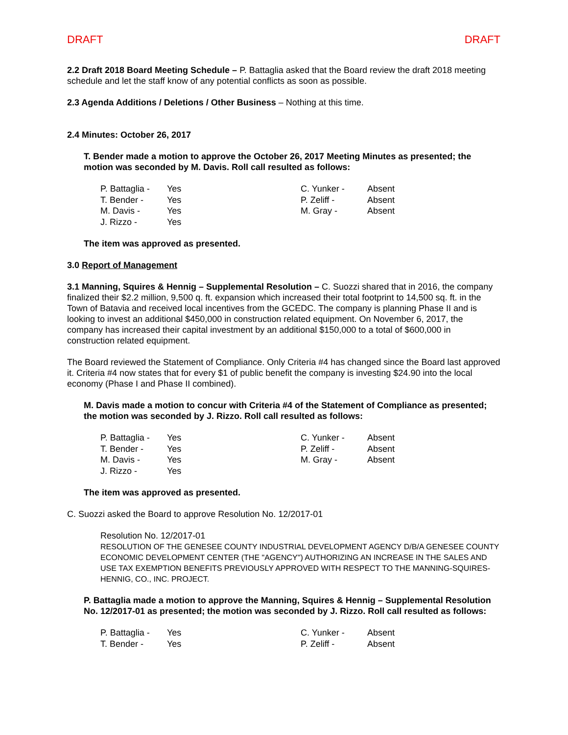DRAFT DRAFT
2.2 Draft 2018 Board Meeting Schedule – P. Battaglia asked that the Board review the draft 2018 meeting schedule and let the staff know of any potential conflicts as soon as possible.
2.3 Agenda Additions / Deletions / Other Business – Nothing at this time.
2.4 Minutes: October 26, 2017
T. Bender made a motion to approve the October 26, 2017 Meeting Minutes as presented; the motion was seconded by M. Davis. Roll call resulted as follows:
| P. Battaglia - | Yes | C. Yunker - | Absent |
| T. Bender - | Yes | P. Zeliff - | Absent |
| M. Davis - | Yes | M. Gray - | Absent |
| J. Rizzo - | Yes | | |
The item was approved as presented.
3.0 Report of Management
3.1 Manning, Squires & Hennig – Supplemental Resolution – C. Suozzi shared that in 2016, the company finalized their $2.2 million, 9,500 q. ft. expansion which increased their total footprint to 14,500 sq. ft. in the Town of Batavia and received local incentives from the GCEDC. The company is planning Phase II and is looking to invest an additional $450,000 in construction related equipment. On November 6, 2017, the company has increased their capital investment by an additional $150,000 to a total of $600,000 in construction related equipment.
The Board reviewed the Statement of Compliance. Only Criteria #4 has changed since the Board last approved it. Criteria #4 now states that for every $1 of public benefit the company is investing $24.90 into the local economy (Phase I and Phase II combined).
M. Davis made a motion to concur with Criteria #4 of the Statement of Compliance as presented; the motion was seconded by J. Rizzo. Roll call resulted as follows:
| P. Battaglia - | Yes | C. Yunker - | Absent |
| T. Bender - | Yes | P. Zeliff - | Absent |
| M. Davis - | Yes | M. Gray - | Absent |
| J. Rizzo - | Yes | | |
The item was approved as presented.
C. Suozzi asked the Board to approve Resolution No. 12/2017-01
Resolution No. 12/2017-01
RESOLUTION OF THE GENESEE COUNTY INDUSTRIAL DEVELOPMENT AGENCY D/B/A GENESEE COUNTY ECONOMIC DEVELOPMENT CENTER (THE "AGENCY") AUTHORIZING AN INCREASE IN THE SALES AND USE TAX EXEMPTION BENEFITS PREVIOUSLY APPROVED WITH RESPECT TO THE MANNING-SQUIRES-HENNIG, CO., INC. PROJECT.
P. Battaglia made a motion to approve the Manning, Squires & Hennig – Supplemental Resolution No. 12/2017-01 as presented; the motion was seconded by J. Rizzo. Roll call resulted as follows:
| P. Battaglia - | Yes | C. Yunker - | Absent |
| T. Bender - | Yes | P. Zeliff - | Absent |